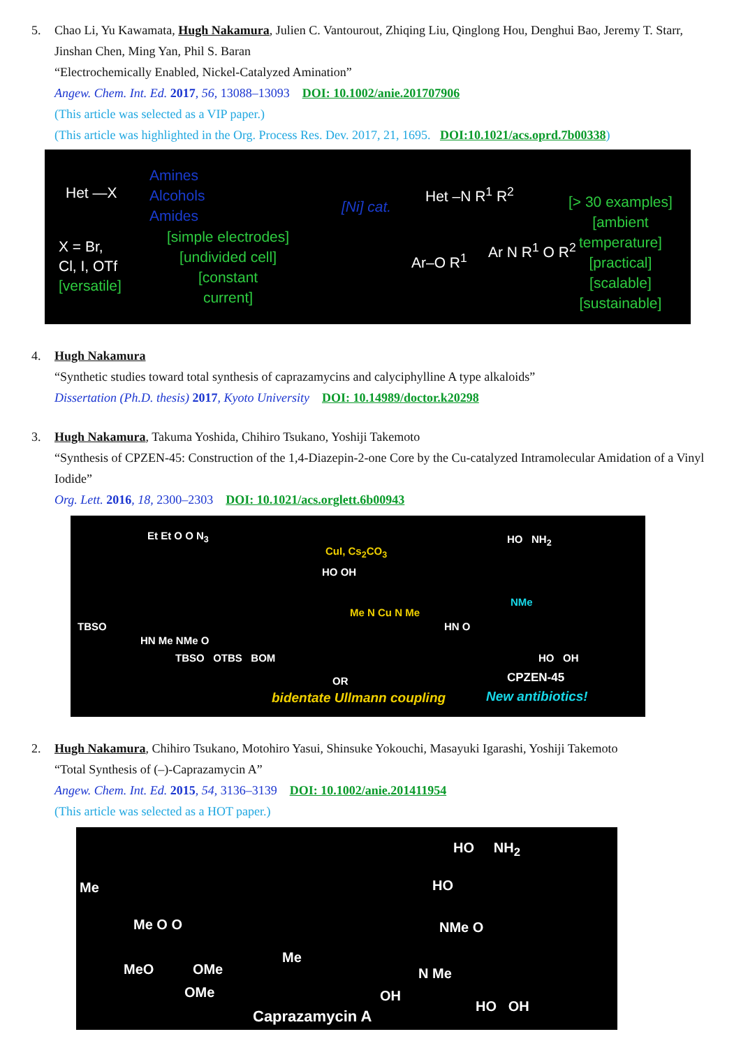5. Chao Li, Yu Kawamata, Hugh Nakamura, Julien C. Vantourout, Zhiqing Liu, Qinglong Hou, Denghui Bao, Jeremy T. Starr, Jinshan Chen, Ming Yan, Phil S. Baran
“Electrochemically Enabled, Nickel-Catalyzed Amination”
Angew. Chem. Int. Ed. 2017, 56, 13088–13093 DOI: 10.1002/anie.201707906
(This article was selected as a VIP paper.)
(This article was highlighted in the Org. Process Res. Dev. 2017, 21, 1695. DOI:10.1021/acs.oprd.7b00338)
Het —X
Amines
Alcohols
Amides
X = Br,
Cl, I, OTf
[versatile]
[simple electrodes]
[undivided cell]
[constant
current]
[Ni] cat.
Het –N R<sup>1</sup> R<sup>2</sup>
Ar–O R<sup>1</sup>
Ar N R<sup>1</sup> O R<sup>2</sup>
[> 30 examples]
[ambient
temperature]
[practical]
[scalable]
[sustainable]
4. Hugh Nakamura
“Synthetic studies toward total synthesis of caprazamycins and calyciphylline A type alkaloids”
Dissertation (Ph.D. thesis) 2017, Kyoto University DOI: 10.14989/doctor.k20298
3. Hugh Nakamura, Takuma Yoshida, Chihiro Tsukano, Yoshiji Takemoto
“Synthesis of CPZEN-45: Construction of the 1,4-Diazepin-2-one Core by the Cu-catalyzed Intramolecular Amidation of a Vinyl Iodide”
Org. Lett. 2016, 18, 2300–2303 DOI: 10.1021/acs.orglett.6b00943
Et Et O O N<sub>3</sub>
TBSO
HN Me NMe O
TBSO OTBS BOM
CuI, Cs<sub>2</sub>CO<sub>3</sub>
HO OH
Me N Cu N Me
OR
bidentate Ullmann coupling
HN O
HO NH<sub>2</sub>
NMe
HO OH
CPZEN-45
New antibiotics!
2. Hugh Nakamura, Chihiro Tsukano, Motohiro Yasui, Shinsuke Yokouchi, Masayuki Igarashi, Yoshiji Takemoto
“Total Synthesis of (–)-Caprazamycin A”
Angew. Chem. Int. Ed. 2015, 54, 3136–3139 DOI: 10.1002/anie.201411954
(This article was selected as a HOT paper.)
Me
HO NH<sub>2</sub>
HO
Me O O
MeO OMe
OMe
Me
NMe O
N Me
OH
HO OH
Caprazamycin A